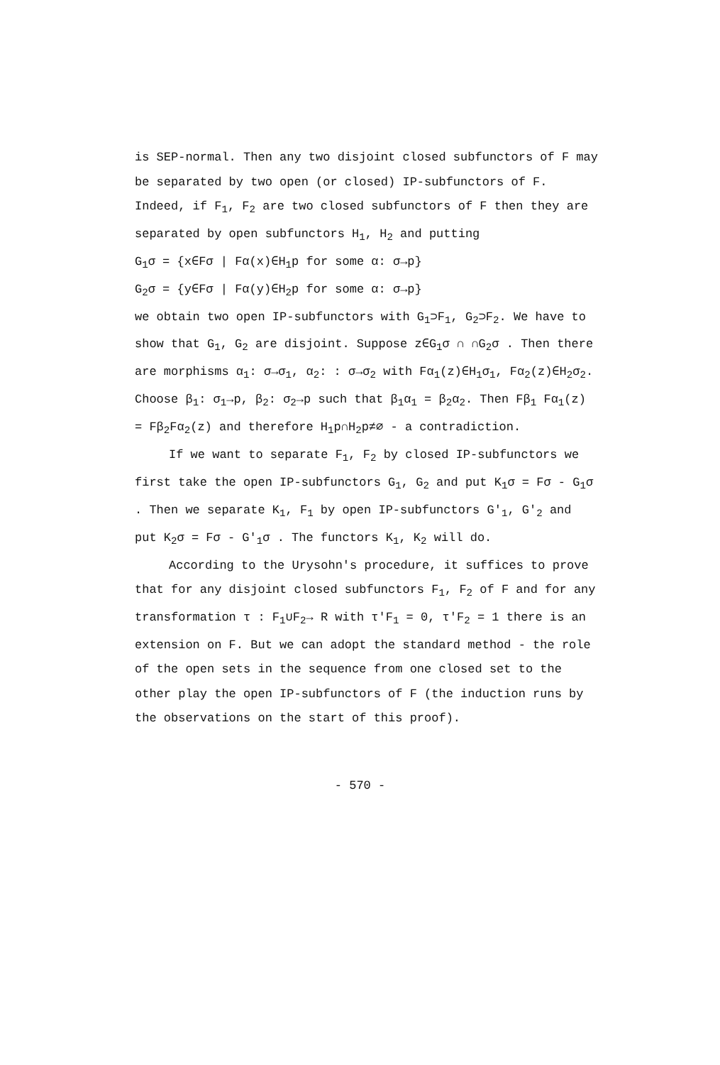is SEP-normal. Then any two disjoint closed subfunctors of F may be separated by two open (or closed) IP-subfunctors of F. Indeed, if F<sub>1</sub>, F<sub>2</sub> are two closed subfunctors of F then they are separated by open subfunctors H<sub>1</sub>, H<sub>2</sub> and putting
G<sub>1</sub>σ = {x∈Fσ | Fα(x)∈H<sub>1</sub>p for some α: σ→p}
G<sub>2</sub>σ = {y∈Fσ | Fα(y)∈H<sub>2</sub>p for some α: σ→p}
we obtain two open IP-subfunctors with G<sub>1</sub>⊃F<sub>1</sub>, G<sub>2</sub>⊃F<sub>2</sub>. We have to show that G<sub>1</sub>, G<sub>2</sub> are disjoint. Suppose z∈G<sub>1</sub>σ ∩ ∩G<sub>2</sub>σ . Then there are morphisms α<sub>1</sub>: σ→σ<sub>1</sub>, α<sub>2</sub>: : σ→σ<sub>2</sub> with Fα<sub>1</sub>(z)∈H<sub>1</sub>σ<sub>1</sub>, Fα<sub>2</sub>(z)∈H<sub>2</sub>σ<sub>2</sub>. Choose β<sub>1</sub>: σ<sub>1</sub>→p, β<sub>2</sub>: σ<sub>2</sub>→p such that β<sub>1</sub>α<sub>1</sub> = β<sub>2</sub>α<sub>2</sub>. Then Fβ<sub>1</sub> Fα<sub>1</sub>(z) = Fβ<sub>2</sub>Fα<sub>2</sub>(z) and therefore H<sub>1</sub>p∩H<sub>2</sub>p≠∅ - a contradiction.
If we want to separate F<sub>1</sub>, F<sub>2</sub> by closed IP-subfunctors we first take the open IP-subfunctors G<sub>1</sub>, G<sub>2</sub> and put K<sub>1</sub>σ = Fσ - G<sub>1</sub>σ . Then we separate K<sub>1</sub>, F<sub>1</sub> by open IP-subfunctors G′<sub>1</sub>, G′<sub>2</sub> and put K<sub>2</sub>σ = Fσ - G′<sub>1</sub>σ . The functors K<sub>1</sub>, K<sub>2</sub> will do.
According to the Urysohn′s procedure, it suffices to prove that for any disjoint closed subfunctors F<sub>1</sub>, F<sub>2</sub> of F and for any transformation τ : F<sub>1</sub>∪F<sub>2</sub>→ R with τ′F<sub>1</sub> = 0, τ′F<sub>2</sub> = 1 there is an extension on F. But we can adopt the standard method - the role of the open sets in the sequence from one closed set to the other play the open IP-subfunctors of F (the induction runs by the observations on the start of this proof).
- 570 -